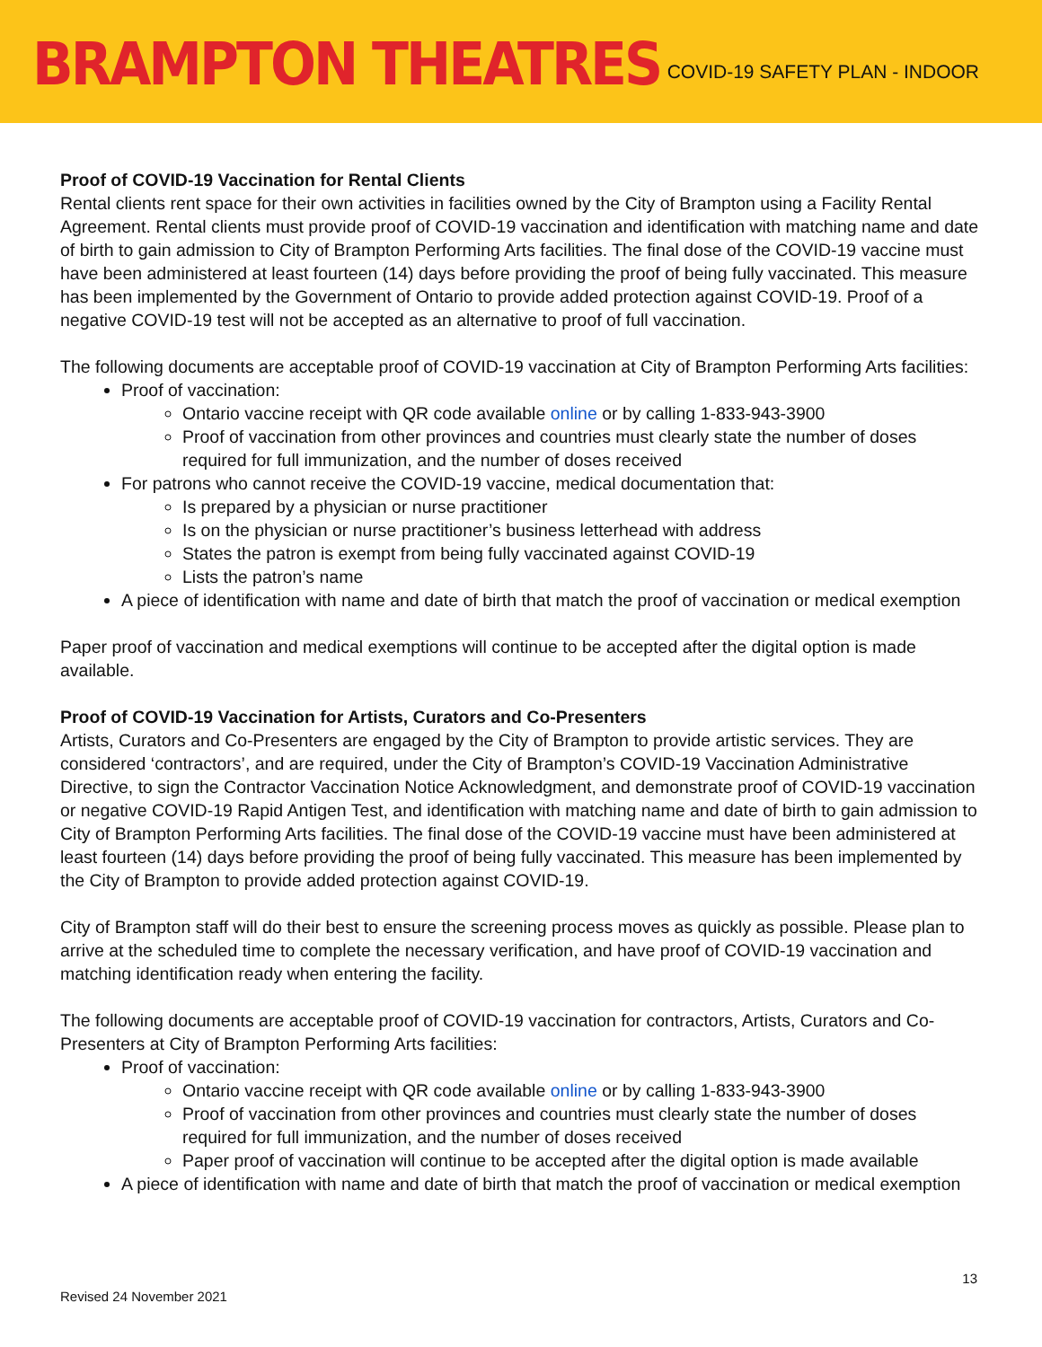BRAMPTON THEATRES
COVID-19 SAFETY PLAN - INDOOR
Proof of COVID-19 Vaccination for Rental Clients
Rental clients rent space for their own activities in facilities owned by the City of Brampton using a Facility Rental Agreement. Rental clients must provide proof of COVID-19 vaccination and identification with matching name and date of birth to gain admission to City of Brampton Performing Arts facilities. The final dose of the COVID-19 vaccine must have been administered at least fourteen (14) days before providing the proof of being fully vaccinated. This measure has been implemented by the Government of Ontario to provide added protection against COVID-19. Proof of a negative COVID-19 test will not be accepted as an alternative to proof of full vaccination.
The following documents are acceptable proof of COVID-19 vaccination at City of Brampton Performing Arts facilities:
Proof of vaccination:
Ontario vaccine receipt with QR code available online or by calling 1-833-943-3900
Proof of vaccination from other provinces and countries must clearly state the number of doses required for full immunization, and the number of doses received
For patrons who cannot receive the COVID-19 vaccine, medical documentation that:
Is prepared by a physician or nurse practitioner
Is on the physician or nurse practitioner’s business letterhead with address
States the patron is exempt from being fully vaccinated against COVID-19
Lists the patron’s name
A piece of identification with name and date of birth that match the proof of vaccination or medical exemption
Paper proof of vaccination and medical exemptions will continue to be accepted after the digital option is made available.
Proof of COVID-19 Vaccination for Artists, Curators and Co-Presenters
Artists, Curators and Co-Presenters are engaged by the City of Brampton to provide artistic services. They are considered ‘contractors’, and are required, under the City of Brampton’s COVID-19 Vaccination Administrative Directive, to sign the Contractor Vaccination Notice Acknowledgment, and demonstrate proof of COVID-19 vaccination or negative COVID-19 Rapid Antigen Test, and identification with matching name and date of birth to gain admission to City of Brampton Performing Arts facilities. The final dose of the COVID-19 vaccine must have been administered at least fourteen (14) days before providing the proof of being fully vaccinated. This measure has been implemented by the City of Brampton to provide added protection against COVID-19.
City of Brampton staff will do their best to ensure the screening process moves as quickly as possible. Please plan to arrive at the scheduled time to complete the necessary verification, and have proof of COVID-19 vaccination and matching identification ready when entering the facility.
The following documents are acceptable proof of COVID-19 vaccination for contractors, Artists, Curators and Co-Presenters at City of Brampton Performing Arts facilities:
Proof of vaccination:
Ontario vaccine receipt with QR code available online or by calling 1-833-943-3900
Proof of vaccination from other provinces and countries must clearly state the number of doses required for full immunization, and the number of doses received
Paper proof of vaccination will continue to be accepted after the digital option is made available
A piece of identification with name and date of birth that match the proof of vaccination or medical exemption
13
Revised 24 November 2021